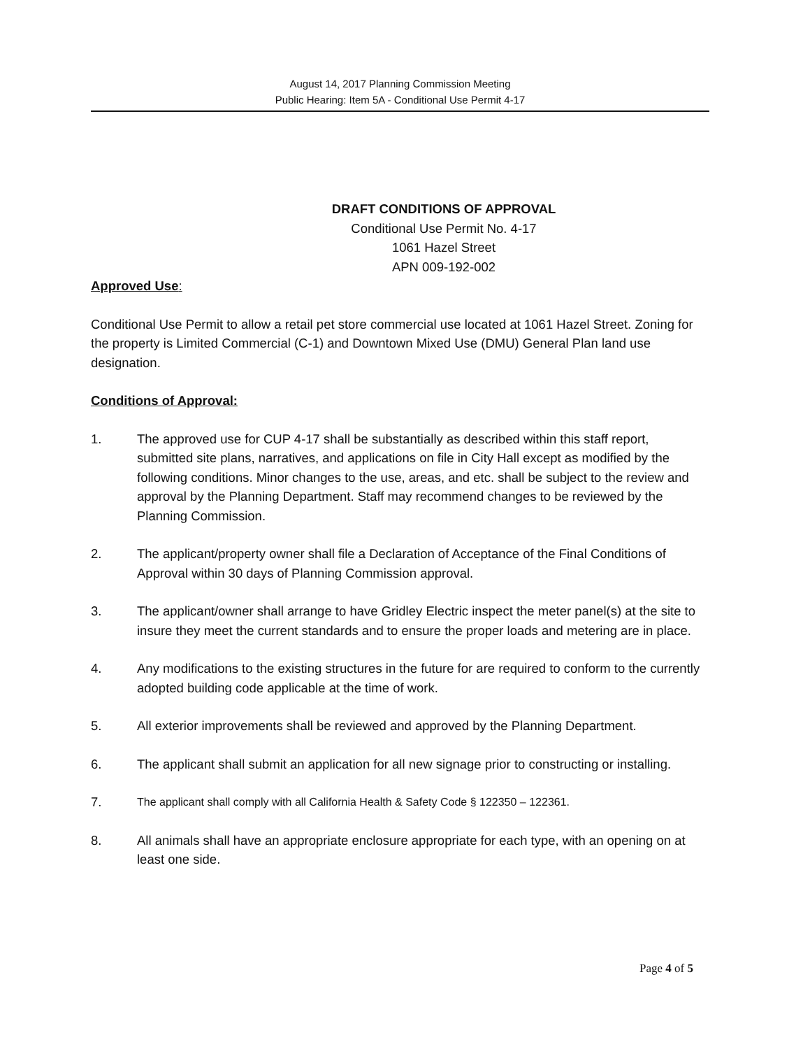August 14, 2017 Planning Commission Meeting
Public Hearing: Item 5A - Conditional Use Permit 4-17
DRAFT CONDITIONS OF APPROVAL
Conditional Use Permit No. 4-17
1061 Hazel Street
APN 009-192-002
Approved Use:
Conditional Use Permit to allow a retail pet store commercial use located at 1061 Hazel Street. Zoning for the property is Limited Commercial (C-1) and Downtown Mixed Use (DMU) General Plan land use designation.
Conditions of Approval:
1. The approved use for CUP 4-17 shall be substantially as described within this staff report, submitted site plans, narratives, and applications on file in City Hall except as modified by the following conditions. Minor changes to the use, areas, and etc. shall be subject to the review and approval by the Planning Department. Staff may recommend changes to be reviewed by the Planning Commission.
2. The applicant/property owner shall file a Declaration of Acceptance of the Final Conditions of Approval within 30 days of Planning Commission approval.
3. The applicant/owner shall arrange to have Gridley Electric inspect the meter panel(s) at the site to insure they meet the current standards and to ensure the proper loads and metering are in place.
4. Any modifications to the existing structures in the future for are required to conform to the currently adopted building code applicable at the time of work.
5. All exterior improvements shall be reviewed and approved by the Planning Department.
6. The applicant shall submit an application for all new signage prior to constructing or installing.
7. The applicant shall comply with all California Health & Safety Code § 122350 – 122361.
8. All animals shall have an appropriate enclosure appropriate for each type, with an opening on at least one side.
Page 4 of 5